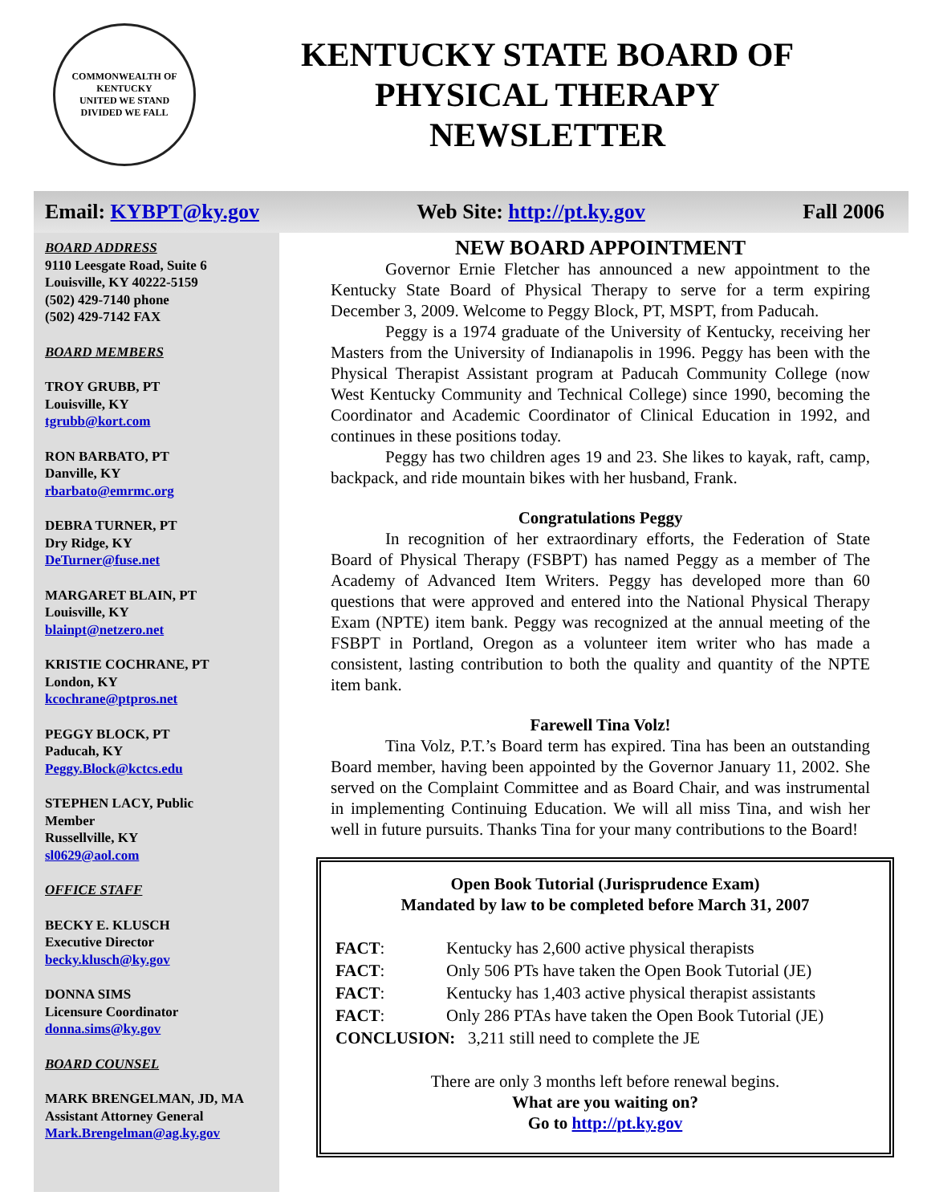COMMONWEALTH OF KENTUCKY
UNITED WE STAND
DIVIDED WE FALL
KENTUCKY STATE BOARD OF
PHYSICAL THERAPY
NEWSLETTER
Email: KYBPT@ky.gov Web Site: http://pt.ky.gov Fall 2006
BOARD ADDRESS
9110 Leesgate Road, Suite 6
Louisville, KY 40222-5159
(502) 429-7140 phone
(502) 429-7142 FAX
BOARD MEMBERS
TROY GRUBB, PT
Louisville, KY
tgrubb@kort.com
RON BARBATO, PT
Danville, KY
rbarbato@emrmc.org
DEBRA TURNER, PT
Dry Ridge, KY
DeTurner@fuse.net
MARGARET BLAIN, PT
Louisville, KY
blainpt@netzero.net
KRISTIE COCHRANE, PT
London, KY
kcochrane@ptpros.net
PEGGY BLOCK, PT
Paducah, KY
Peggy.Block@kctcs.edu
STEPHEN LACY, Public
Member
Russellville, KY
sl0629@aol.com
OFFICE STAFF
BECKY E. KLUSCH
Executive Director
becky.klusch@ky.gov
DONNA SIMS
Licensure Coordinator
donna.sims@ky.gov
BOARD COUNSEL
MARK BRENGELMAN, JD, MA
Assistant Attorney General
Mark.Brengelman@ag.ky.gov
NEW BOARD APPOINTMENT
Governor Ernie Fletcher has announced a new appointment to the Kentucky State Board of Physical Therapy to serve for a term expiring December 3, 2009. Welcome to Peggy Block, PT, MSPT, from Paducah.
Peggy is a 1974 graduate of the University of Kentucky, receiving her Masters from the University of Indianapolis in 1996. Peggy has been with the Physical Therapist Assistant program at Paducah Community College (now West Kentucky Community and Technical College) since 1990, becoming the Coordinator and Academic Coordinator of Clinical Education in 1992, and continues in these positions today.
Peggy has two children ages 19 and 23. She likes to kayak, raft, camp, backpack, and ride mountain bikes with her husband, Frank.
Congratulations Peggy
In recognition of her extraordinary efforts, the Federation of State Board of Physical Therapy (FSBPT) has named Peggy as a member of The Academy of Advanced Item Writers. Peggy has developed more than 60 questions that were approved and entered into the National Physical Therapy Exam (NPTE) item bank. Peggy was recognized at the annual meeting of the FSBPT in Portland, Oregon as a volunteer item writer who has made a consistent, lasting contribution to both the quality and quantity of the NPTE item bank.
Farewell Tina Volz!
Tina Volz, P.T.’s Board term has expired. Tina has been an outstanding Board member, having been appointed by the Governor January 11, 2002. She served on the Complaint Committee and as Board Chair, and was instrumental in implementing Continuing Education. We will all miss Tina, and wish her well in future pursuits. Thanks Tina for your many contributions to the Board!
Open Book Tutorial (Jurisprudence Exam)
Mandated by law to be completed before March 31, 2007
| FACT : | Kentucky has 2,600 active physical therapists |
| FACT : | Only 506 PTs have taken the Open Book Tutorial (JE) |
| FACT : | Kentucky has 1,403 active physical therapist assistants |
| FACT : | Only 286 PTAs have taken the Open Book Tutorial (JE) |
| CONCLUSION: 3,211 still need to complete the JE | |
There are only 3 months left before renewal begins.
What are you waiting on?
Go to http://pt.ky.gov